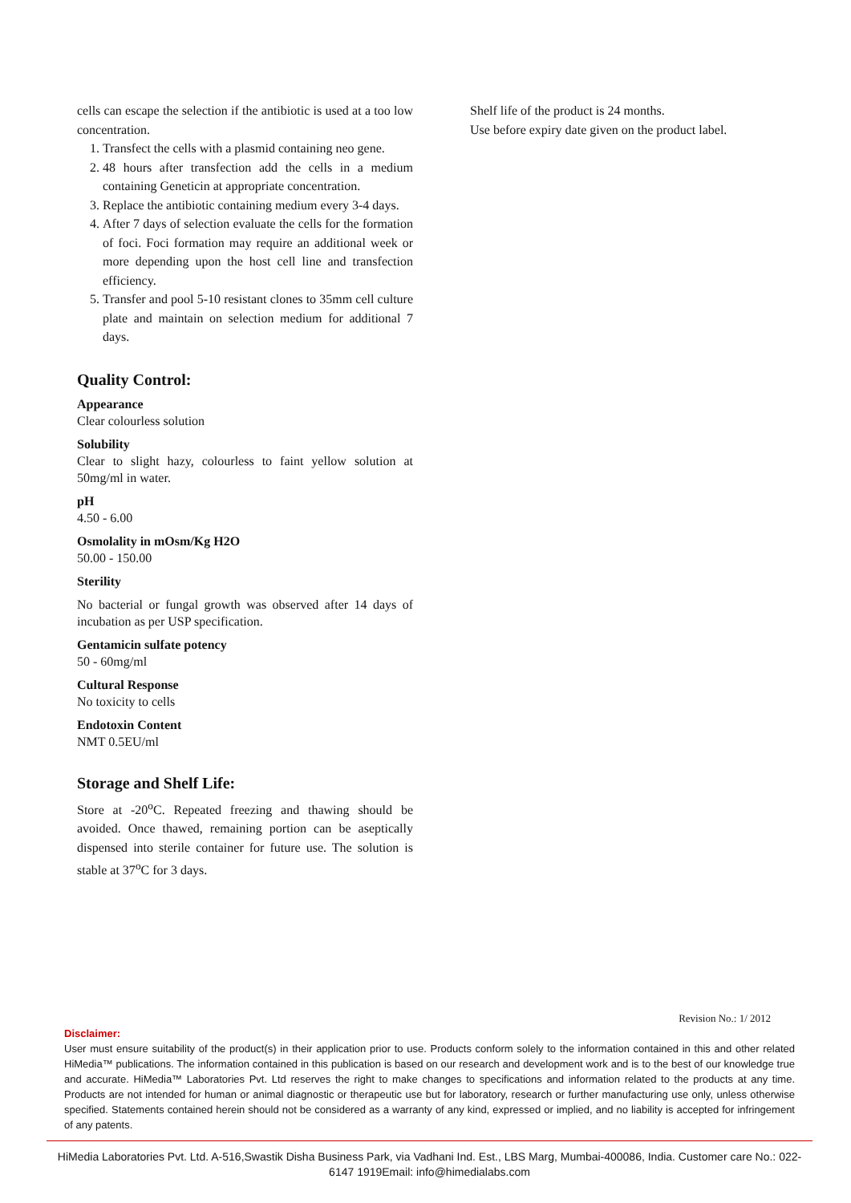cells can escape the selection if the antibiotic is used at a too low concentration.
1. Transfect the cells with a plasmid containing neo gene.
2. 48 hours after transfection add the cells in a medium containing Geneticin at appropriate concentration.
3. Replace the antibiotic containing medium every 3-4 days.
4. After 7 days of selection evaluate the cells for the formation of foci. Foci formation may require an additional week or more depending upon the host cell line and transfection efficiency.
5. Transfer and pool 5-10 resistant clones to 35mm cell culture plate and maintain on selection medium for additional 7 days.
Quality Control:
Appearance
Clear colourless solution
Solubility
Clear to slight hazy, colourless to faint yellow solution at 50mg/ml in water.
pH
4.50 - 6.00
Osmolality in mOsm/Kg H2O
50.00 - 150.00
Sterility
No bacterial or fungal growth was observed after 14 days of incubation as per USP specification.
Gentamicin sulfate potency
50 - 60mg/ml
Cultural Response
No toxicity to cells
Endotoxin Content
NMT 0.5EU/ml
Storage and Shelf Life:
Store at -20<sup>o</sup>C. Repeated freezing and thawing should be avoided. Once thawed, remaining portion can be aseptically dispensed into sterile container for future use. The solution is stable at 37<sup>o</sup>C for 3 days.
Shelf life of the product is 24 months.
Use before expiry date given on the product label.
Revision No.: 1/ 2012
Disclaimer:
User must ensure suitability of the product(s) in their application prior to use. Products conform solely to the information contained in this and other related HiMedia™ publications. The information contained in this publication is based on our research and development work and is to the best of our knowledge true and accurate. HiMedia™ Laboratories Pvt. Ltd reserves the right to make changes to specifications and information related to the products at any time. Products are not intended for human or animal diagnostic or therapeutic use but for laboratory, research or further manufacturing use only, unless otherwise specified. Statements contained herein should not be considered as a warranty of any kind, expressed or implied, and no liability is accepted for infringement of any patents.
HiMedia Laboratories Pvt. Ltd. A-516,Swastik Disha Business Park, via Vadhani Ind. Est., LBS Marg, Mumbai-400086, India. Customer care No.: 022-6147 1919Email: info@himedialabs.com